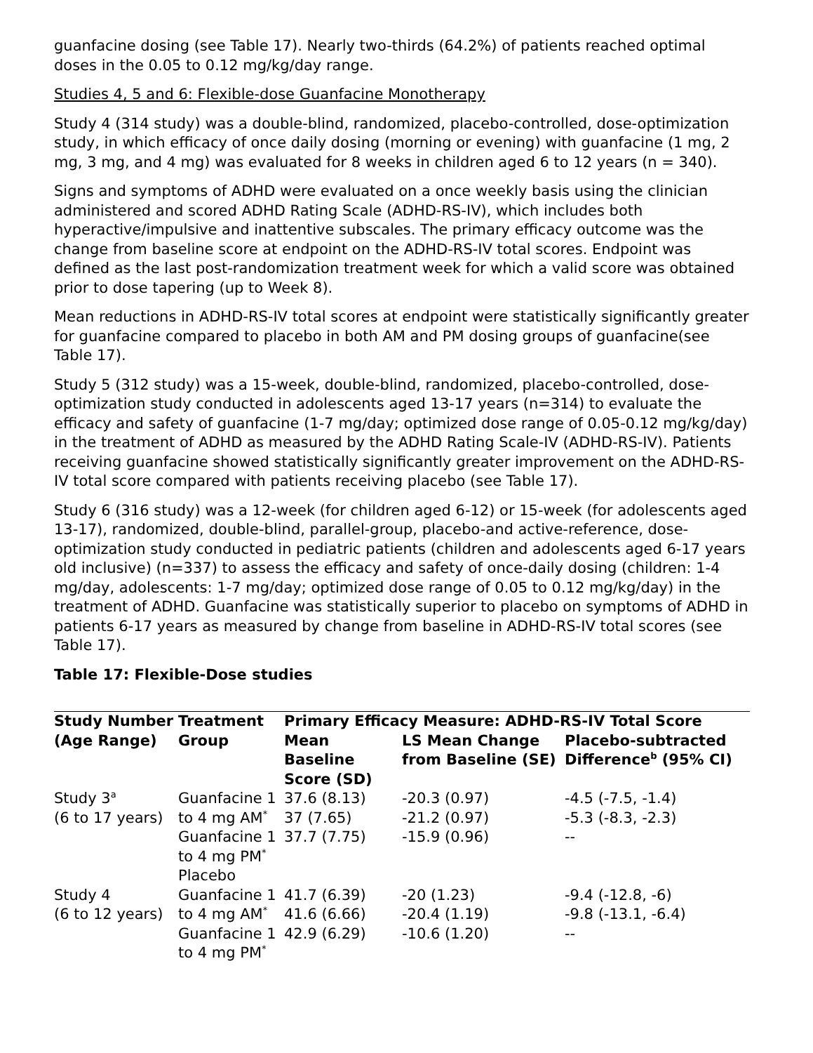guanfacine dosing (see Table 17). Nearly two-thirds (64.2%) of patients reached optimal doses in the 0.05 to 0.12 mg/kg/day range.
Studies 4, 5 and 6: Flexible-dose Guanfacine Monotherapy
Study 4 (314 study) was a double-blind, randomized, placebo-controlled, dose-optimization study, in which efficacy of once daily dosing (morning or evening) with guanfacine (1 mg, 2 mg, 3 mg, and 4 mg) was evaluated for 8 weeks in children aged 6 to 12 years (n = 340).
Signs and symptoms of ADHD were evaluated on a once weekly basis using the clinician administered and scored ADHD Rating Scale (ADHD-RS-IV), which includes both hyperactive/impulsive and inattentive subscales. The primary efficacy outcome was the change from baseline score at endpoint on the ADHD-RS-IV total scores. Endpoint was defined as the last post-randomization treatment week for which a valid score was obtained prior to dose tapering (up to Week 8).
Mean reductions in ADHD-RS-IV total scores at endpoint were statistically significantly greater for guanfacine compared to placebo in both AM and PM dosing groups of guanfacine(see Table 17).
Study 5 (312 study) was a 15-week, double-blind, randomized, placebo-controlled, dose-optimization study conducted in adolescents aged 13-17 years (n=314) to evaluate the efficacy and safety of guanfacine (1-7 mg/day; optimized dose range of 0.05-0.12 mg/kg/day) in the treatment of ADHD as measured by the ADHD Rating Scale-IV (ADHD-RS-IV). Patients receiving guanfacine showed statistically significantly greater improvement on the ADHD-RS-IV total score compared with patients receiving placebo (see Table 17).
Study 6 (316 study) was a 12-week (for children aged 6-12) or 15-week (for adolescents aged 13-17), randomized, double-blind, parallel-group, placebo-and active-reference, dose-optimization study conducted in pediatric patients (children and adolescents aged 6-17 years old inclusive) (n=337) to assess the efficacy and safety of once-daily dosing (children: 1-4 mg/day, adolescents: 1-7 mg/day; optimized dose range of 0.05 to 0.12 mg/kg/day) in the treatment of ADHD. Guanfacine was statistically superior to placebo on symptoms of ADHD in patients 6-17 years as measured by change from baseline in ADHD-RS-IV total scores (see Table 17).
Table 17: Flexible-Dose studies
| Study Number (Age Range) | Treatment Group | Primary Efficacy Measure: ADHD-RS-IV Total Score | | |
| --- | --- | --- | --- | --- |
| | | Mean Baseline Score (SD) | LS Mean Change from Baseline (SE) | Placebo-subtracted Difference<sup>b</sup> (95% CI) |
| Study 3<sup>a</sup> (6 to 17 years) | Guanfacine 1 to 4 mg AM<sup>*</sup> Guanfacine 1 to 4 mg PM<sup>*</sup> Placebo | 37.6 (8.13) 37 (7.65) 37.7 (7.75) | -20.3 (0.97) -21.2 (0.97) -15.9 (0.96) | -4.5 (-7.5, -1.4) -5.3 (-8.3, -2.3) -- |
| Study 4 (6 to 12 years) | Guanfacine 1 to 4 mg AM<sup>*</sup> Guanfacine 1 to 4 mg PM<sup>*</sup> | 41.7 (6.39) 41.6 (6.66) 42.9 (6.29) | -20 (1.23) -20.4 (1.19) -10.6 (1.20) | -9.4 (-12.8, -6) -9.8 (-13.1, -6.4) -- |